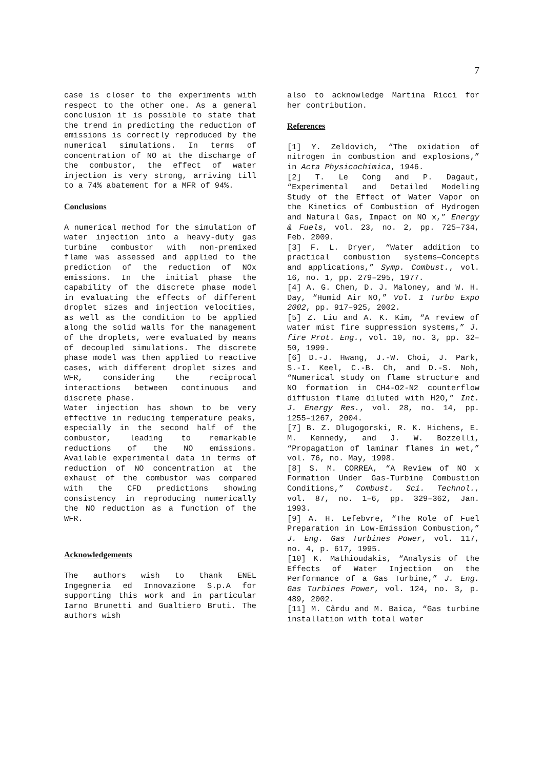7
case is closer to the experiments with respect to the other one. As a general conclusion it is possible to state that the trend in predicting the reduction of emissions is correctly reproduced by the numerical simulations. In terms of concentration of NO at the discharge of the combustor, the effect of water injection is very strong, arriving till to a 74% abatement for a MFR of 94%.
Conclusions
A numerical method for the simulation of water injection into a heavy-duty gas turbine combustor with non-premixed flame was assessed and applied to the prediction of the reduction of NOx emissions. In the initial phase the capability of the discrete phase model in evaluating the effects of different droplet sizes and injection velocities, as well as the condition to be applied along the solid walls for the management of the droplets, were evaluated by means of decoupled simulations. The discrete phase model was then applied to reactive cases, with different droplet sizes and WFR, considering the reciprocal interactions between continuous and discrete phase.
Water injection has shown to be very effective in reducing temperature peaks, especially in the second half of the combustor, leading to remarkable reductions of the NO emissions. Available experimental data in terms of reduction of NO concentration at the exhaust of the combustor was compared with the CFD predictions showing consistency in reproducing numerically the NO reduction as a function of the WFR.
Acknowledgements
The authors wish to thank ENEL Ingegneria ed Innovazione S.p.A for supporting this work and in particular Iarno Brunetti and Gualtiero Bruti. The authors wish
also to acknowledge Martina Ricci for her contribution.
References
[1] Y. Zeldovich, “The oxidation of nitrogen in combustion and explosions,” in Acta Physicochimica, 1946.
[2] T. Le Cong and P. Dagaut, “Experimental and Detailed Modeling Study of the Effect of Water Vapor on the Kinetics of Combustion of Hydrogen and Natural Gas, Impact on NO x,” Energy & Fuels, vol. 23, no. 2, pp. 725–734, Feb. 2009.
[3] F. L. Dryer, “Water addition to practical combustion systems—Concepts and applications,” Symp. Combust., vol. 16, no. 1, pp. 279–295, 1977.
[4] A. G. Chen, D. J. Maloney, and W. H. Day, “Humid Air NO,” Vol. 1 Turbo Expo 2002, pp. 917–925, 2002.
[5] Z. Liu and A. K. Kim, “A review of water mist fire suppression systems,” J. fire Prot. Eng., vol. 10, no. 3, pp. 32–50, 1999.
[6] D.-J. Hwang, J.-W. Choi, J. Park, S.-I. Keel, C.-B. Ch, and D.-S. Noh, “Numerical study on flame structure and NO formation in CH4-O2-N2 counterflow diffusion flame diluted with H2O,” Int. J. Energy Res., vol. 28, no. 14, pp. 1255–1267, 2004.
[7] B. Z. Dlugogorski, R. K. Hichens, E. M. Kennedy, and J. W. Bozzelli, “Propagation of laminar flames in wet,” vol. 76, no. May, 1998.
[8] S. M. CORREA, “A Review of NO x Formation Under Gas-Turbine Combustion Conditions,” Combust. Sci. Technol., vol. 87, no. 1–6, pp. 329–362, Jan. 1993.
[9] A. H. Lefebvre, “The Role of Fuel Preparation in Low-Emission Combustion,” J. Eng. Gas Turbines Power, vol. 117, no. 4, p. 617, 1995.
[10] K. Mathioudakis, “Analysis of the Effects of Water Injection on the Performance of a Gas Turbine,” J. Eng. Gas Turbines Power, vol. 124, no. 3, p. 489, 2002.
[11] M. Cârdu and M. Baica, “Gas turbine installation with total water